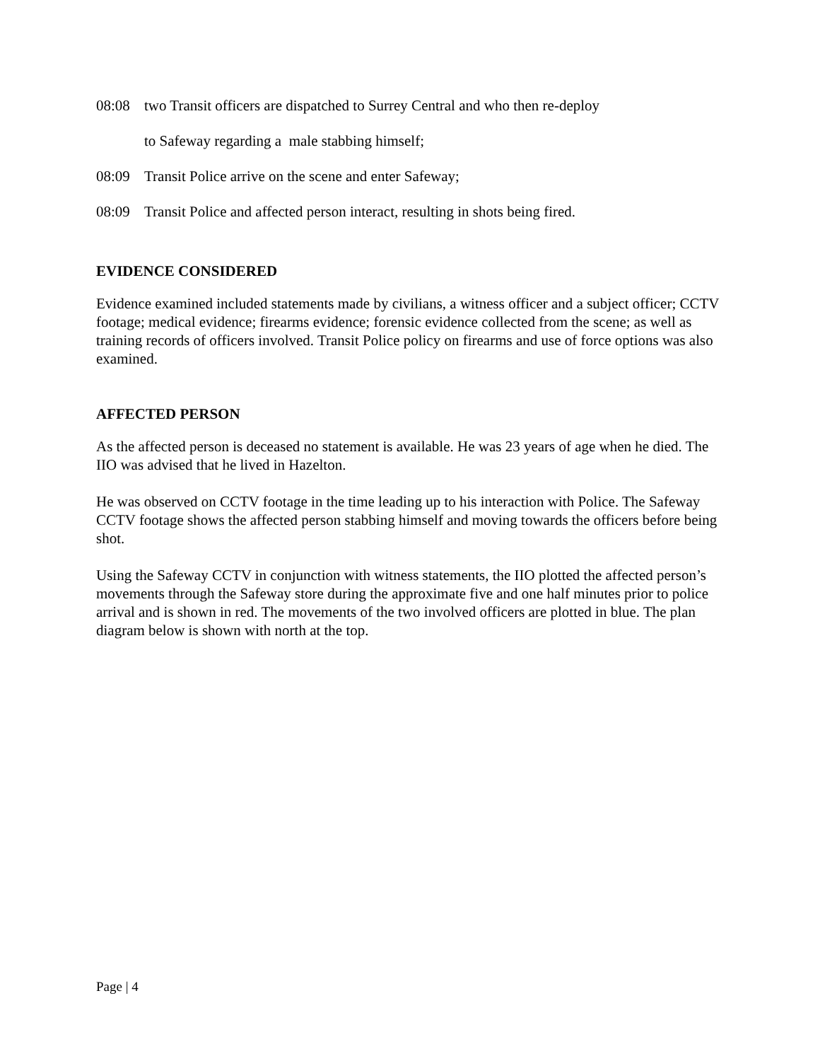08:08 two Transit officers are dispatched to Surrey Central and who then re-deploy
to Safeway regarding a male stabbing himself;
08:09 Transit Police arrive on the scene and enter Safeway;
08:09 Transit Police and affected person interact, resulting in shots being fired.
EVIDENCE CONSIDERED
Evidence examined included statements made by civilians, a witness officer and a subject officer; CCTV footage; medical evidence; firearms evidence; forensic evidence collected from the scene; as well as training records of officers involved. Transit Police policy on firearms and use of force options was also examined.
AFFECTED PERSON
As the affected person is deceased no statement is available. He was 23 years of age when he died. The IIO was advised that he lived in Hazelton.
He was observed on CCTV footage in the time leading up to his interaction with Police. The Safeway CCTV footage shows the affected person stabbing himself and moving towards the officers before being shot.
Using the Safeway CCTV in conjunction with witness statements, the IIO plotted the affected person’s movements through the Safeway store during the approximate five and one half minutes prior to police arrival and is shown in red. The movements of the two involved officers are plotted in blue. The plan diagram below is shown with north at the top.
Page | 4